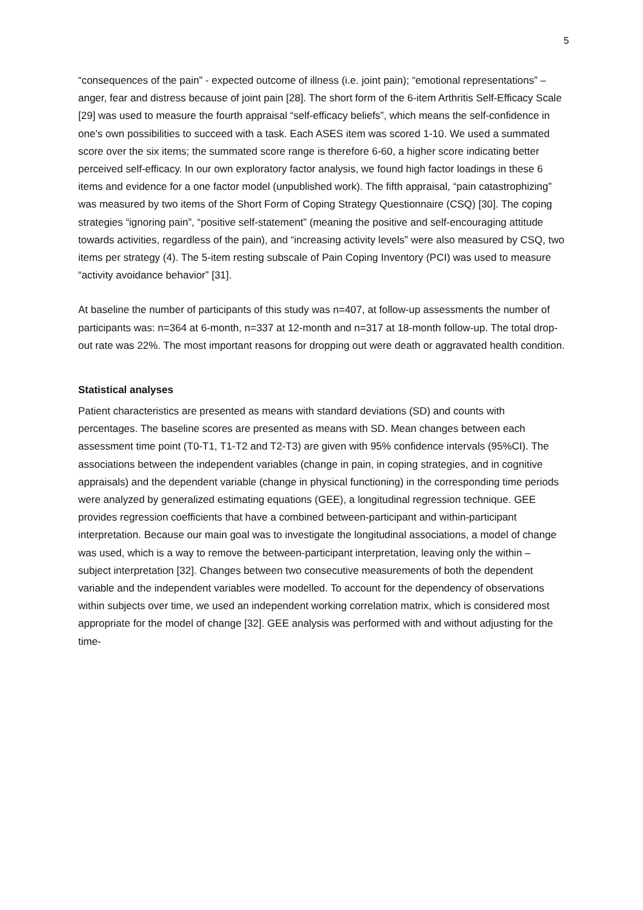5
“consequences of the pain” - expected outcome of illness (i.e. joint pain); “emotional representations” – anger, fear and distress because of joint pain [28]. The short form of the 6-item Arthritis Self-Efficacy Scale [29] was used to measure the fourth appraisal “self-efficacy beliefs”, which means the self-confidence in one’s own possibilities to succeed with a task. Each ASES item was scored 1-10. We used a summated score over the six items; the summated score range is therefore 6-60, a higher score indicating better perceived self-efficacy. In our own exploratory factor analysis, we found high factor loadings in these 6 items and evidence for a one factor model (unpublished work). The fifth appraisal, “pain catastrophizing” was measured by two items of the Short Form of Coping Strategy Questionnaire (CSQ) [30]. The coping strategies “ignoring pain”, “positive self-statement” (meaning the positive and self-encouraging attitude towards activities, regardless of the pain), and “increasing activity levels” were also measured by CSQ, two items per strategy (4). The 5-item resting subscale of Pain Coping Inventory (PCI) was used to measure “activity avoidance behavior” [31].
At baseline the number of participants of this study was n=407, at follow-up assessments the number of participants was: n=364 at 6-month, n=337 at 12-month and n=317 at 18-month follow-up. The total drop-out rate was 22%. The most important reasons for dropping out were death or aggravated health condition.
Statistical analyses
Patient characteristics are presented as means with standard deviations (SD) and counts with percentages. The baseline scores are presented as means with SD. Mean changes between each assessment time point (T0-T1, T1-T2 and T2-T3) are given with 95% confidence intervals (95%CI). The associations between the independent variables (change in pain, in coping strategies, and in cognitive appraisals) and the dependent variable (change in physical functioning) in the corresponding time periods were analyzed by generalized estimating equations (GEE), a longitudinal regression technique. GEE provides regression coefficients that have a combined between-participant and within-participant interpretation. Because our main goal was to investigate the longitudinal associations, a model of change was used, which is a way to remove the between-participant interpretation, leaving only the within – subject interpretation [32]. Changes between two consecutive measurements of both the dependent variable and the independent variables were modelled. To account for the dependency of observations within subjects over time, we used an independent working correlation matrix, which is considered most appropriate for the model of change [32]. GEE analysis was performed with and without adjusting for the time-